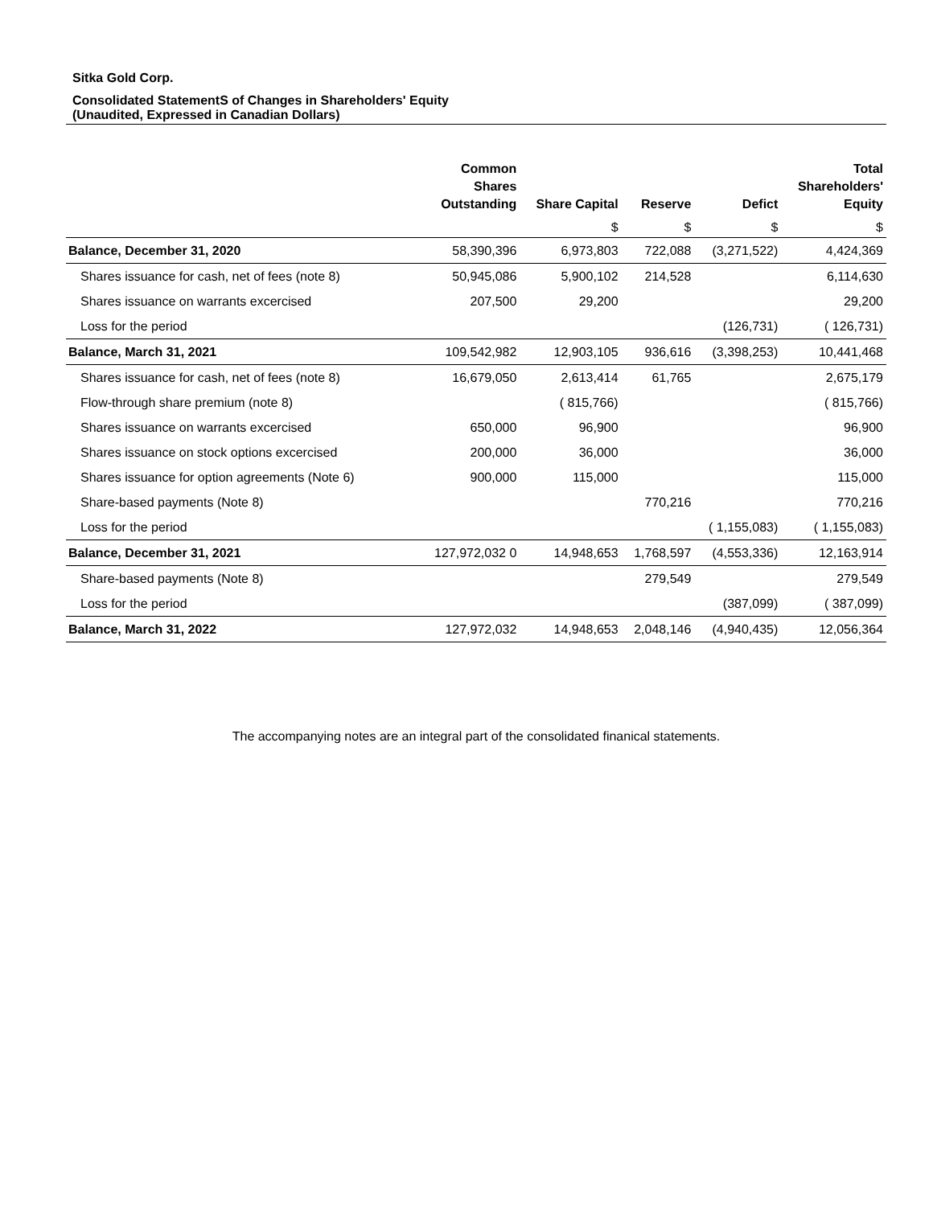Sitka Gold Corp.
Consolidated StatementS of Changes in Shareholders' Equity
(Unaudited, Expressed in Canadian Dollars)
| | Common Shares Outstanding | Share Capital | Reserve | Defict | Total Shareholders' Equity |
| --- | --- | --- | --- | --- | --- |
| | | $ | $ | $ | $ |
| Balance, December 31, 2020 | 58,390,396 | 6,973,803 | 722,088 | (3,271,522) | 4,424,369 |
| Shares issuance for cash, net of fees (note 8) | 50,945,086 | 5,900,102 | 214,528 | | 6,114,630 |
| Shares issuance on warrants excercised | 207,500 | 29,200 | | | 29,200 |
| Loss for the period | | | | (126,731) | ( 126,731) |
| Balance, March 31, 2021 | 109,542,982 | 12,903,105 | 936,616 | (3,398,253) | 10,441,468 |
| Shares issuance for cash, net of fees (note 8) | 16,679,050 | 2,613,414 | 61,765 | | 2,675,179 |
| Flow-through share premium (note 8) | | ( 815,766) | | | ( 815,766) |
| Shares issuance on warrants excercised | 650,000 | 96,900 | | | 96,900 |
| Shares issuance on stock options excercised | 200,000 | 36,000 | | | 36,000 |
| Shares issuance for option agreements (Note 6) | 900,000 | 115,000 | | | 115,000 |
| Share-based payments (Note 8) | | | 770,216 | | 770,216 |
| Loss for the period | | | | ( 1,155,083) | ( 1,155,083) |
| Balance, December 31, 2021 | 127,972,032 0 | 14,948,653 | 1,768,597 | (4,553,336) | 12,163,914 |
| Share-based payments (Note 8) | | | 279,549 | | 279,549 |
| Loss for the period | | | | (387,099) | ( 387,099) |
| Balance, March 31, 2022 | 127,972,032 | 14,948,653 | 2,048,146 | (4,940,435) | 12,056,364 |
The accompanying notes are an integral part of the consolidated finanical statements.